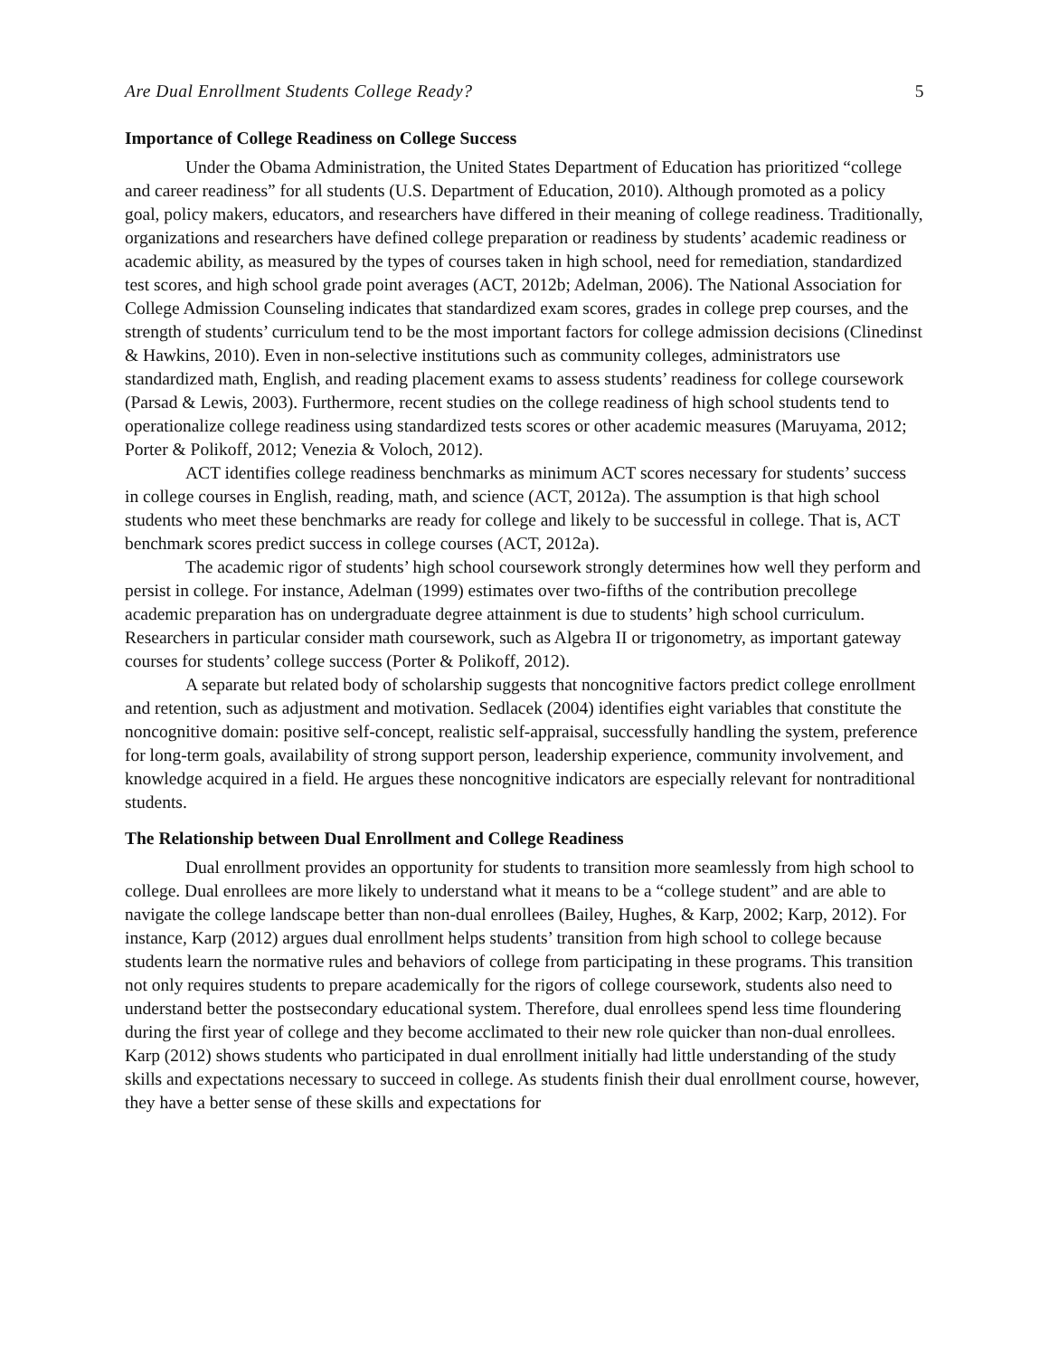Are Dual Enrollment Students College Ready? 5
Importance of College Readiness on College Success
Under the Obama Administration, the United States Department of Education has prioritized “college and career readiness” for all students (U.S. Department of Education, 2010). Although promoted as a policy goal, policy makers, educators, and researchers have differed in their meaning of college readiness. Traditionally, organizations and researchers have defined college preparation or readiness by students’ academic readiness or academic ability, as measured by the types of courses taken in high school, need for remediation, standardized test scores, and high school grade point averages (ACT, 2012b; Adelman, 2006). The National Association for College Admission Counseling indicates that standardized exam scores, grades in college prep courses, and the strength of students’ curriculum tend to be the most important factors for college admission decisions (Clinedinst & Hawkins, 2010). Even in non-selective institutions such as community colleges, administrators use standardized math, English, and reading placement exams to assess students’ readiness for college coursework (Parsad & Lewis, 2003). Furthermore, recent studies on the college readiness of high school students tend to operationalize college readiness using standardized tests scores or other academic measures (Maruyama, 2012; Porter & Polikoff, 2012; Venezia & Voloch, 2012).
ACT identifies college readiness benchmarks as minimum ACT scores necessary for students’ success in college courses in English, reading, math, and science (ACT, 2012a). The assumption is that high school students who meet these benchmarks are ready for college and likely to be successful in college. That is, ACT benchmark scores predict success in college courses (ACT, 2012a).
The academic rigor of students’ high school coursework strongly determines how well they perform and persist in college. For instance, Adelman (1999) estimates over two-fifths of the contribution precollege academic preparation has on undergraduate degree attainment is due to students’ high school curriculum. Researchers in particular consider math coursework, such as Algebra II or trigonometry, as important gateway courses for students’ college success (Porter & Polikoff, 2012).
A separate but related body of scholarship suggests that noncognitive factors predict college enrollment and retention, such as adjustment and motivation. Sedlacek (2004) identifies eight variables that constitute the noncognitive domain: positive self-concept, realistic self-appraisal, successfully handling the system, preference for long-term goals, availability of strong support person, leadership experience, community involvement, and knowledge acquired in a field. He argues these noncognitive indicators are especially relevant for nontraditional students.
The Relationship between Dual Enrollment and College Readiness
Dual enrollment provides an opportunity for students to transition more seamlessly from high school to college. Dual enrollees are more likely to understand what it means to be a “college student” and are able to navigate the college landscape better than non-dual enrollees (Bailey, Hughes, & Karp, 2002; Karp, 2012). For instance, Karp (2012) argues dual enrollment helps students’ transition from high school to college because students learn the normative rules and behaviors of college from participating in these programs. This transition not only requires students to prepare academically for the rigors of college coursework, students also need to understand better the postsecondary educational system. Therefore, dual enrollees spend less time floundering during the first year of college and they become acclimated to their new role quicker than non-dual enrollees. Karp (2012) shows students who participated in dual enrollment initially had little understanding of the study skills and expectations necessary to succeed in college. As students finish their dual enrollment course, however, they have a better sense of these skills and expectations for